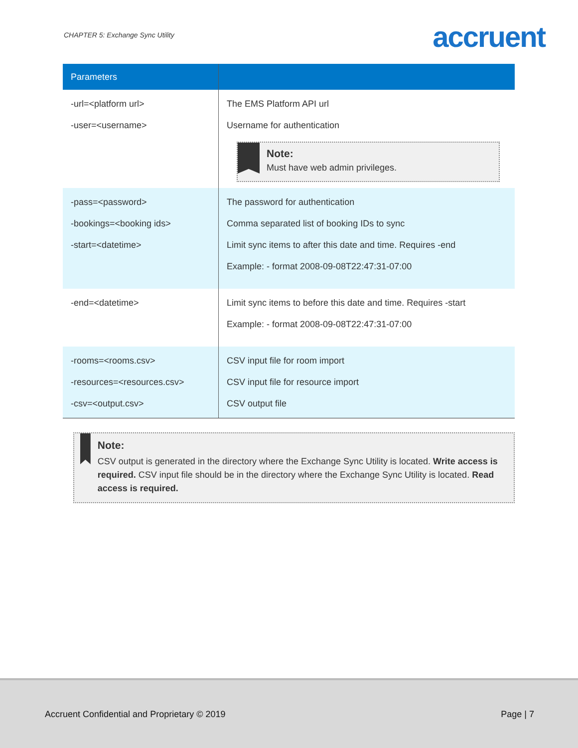CHAPTER 5: Exchange Sync Utility
accruent
| Parameters | |
| --- | --- |
| -url=<platform url> -user=<username> | The EMS Platform API url Username for authentication Note: Must have web admin privileges. |
| -pass=<password> -bookings=<booking ids> -start=<datetime> | The password for authentication Comma separated list of booking IDs to sync Limit sync items to after this date and time. Requires -end Example: - format 2008-09-08T22:47:31-07:00 |
| -end=<datetime> | Limit sync items to before this date and time. Requires -start Example: - format 2008-09-08T22:47:31-07:00 |
| -rooms=<rooms.csv> -resources=<resources.csv> -csv=<output.csv> | CSV input file for room import CSV input file for resource import CSV output file |
Note:
CSV output is generated in the directory where the Exchange Sync Utility is located. Write access is required. CSV input file should be in the directory where the Exchange Sync Utility is located. Read access is required.
Accruent Confidential and Proprietary © 2019 Page | 7